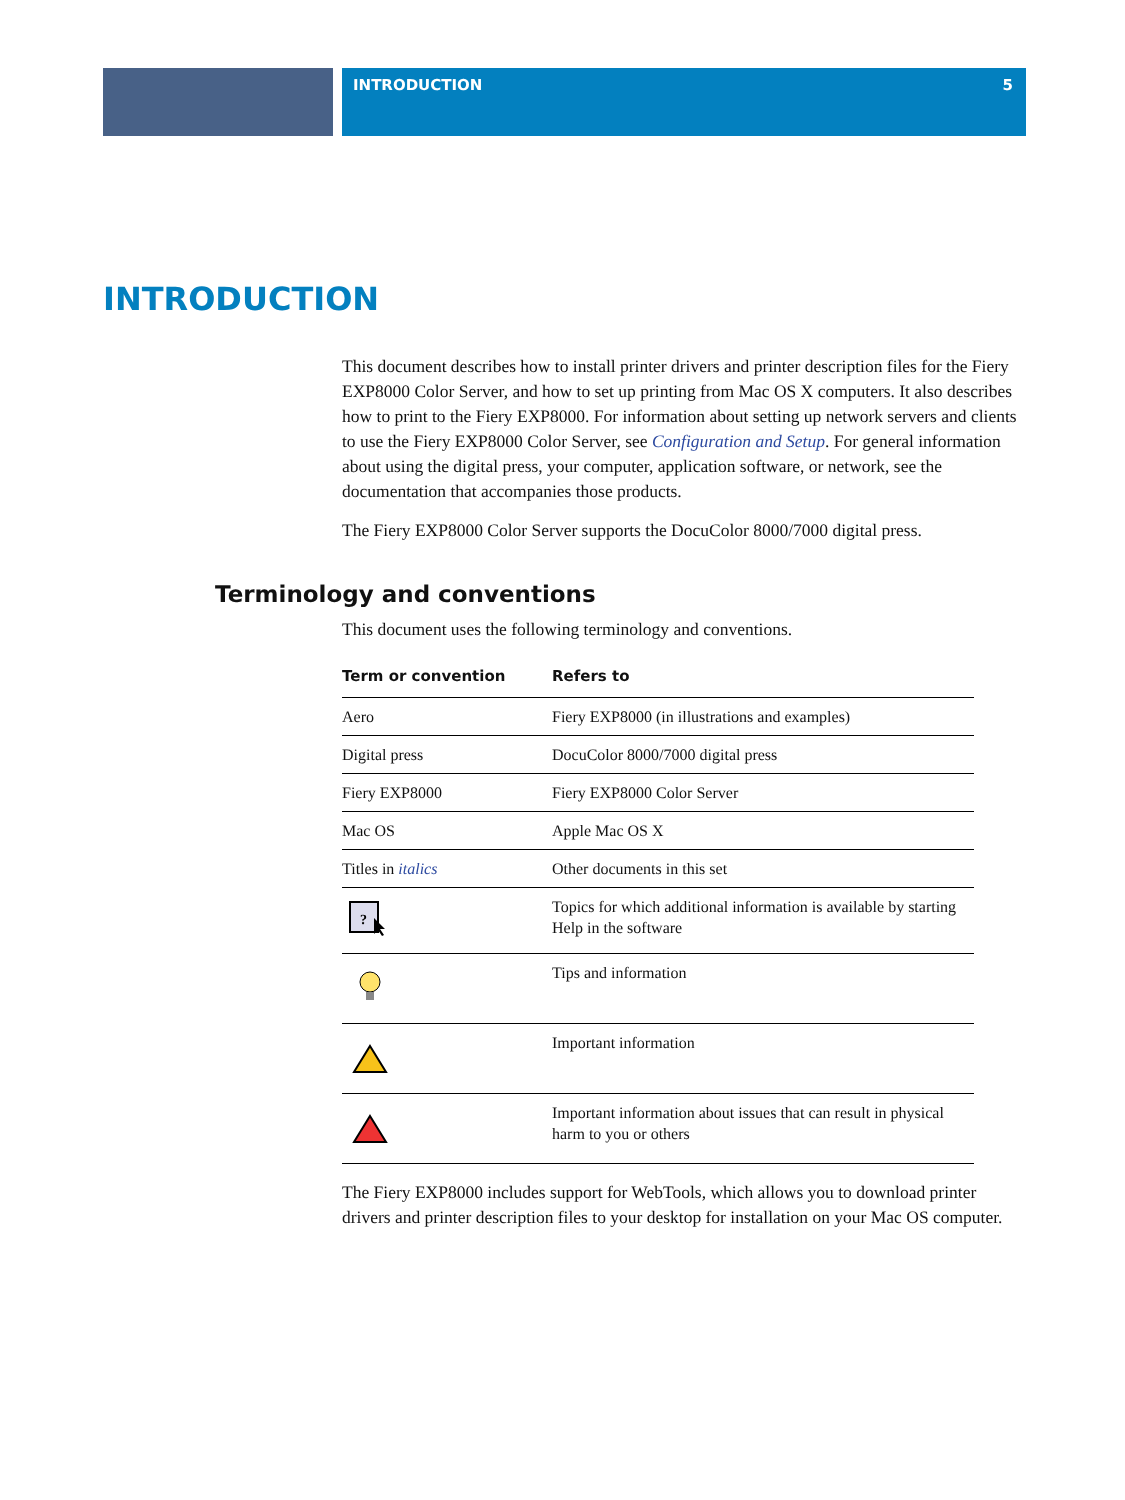INTRODUCTION 5
INTRODUCTION
This document describes how to install printer drivers and printer description files for the Fiery EXP8000 Color Server, and how to set up printing from Mac OS X computers. It also describes how to print to the Fiery EXP8000. For information about setting up network servers and clients to use the Fiery EXP8000 Color Server, see Configuration and Setup. For general information about using the digital press, your computer, application software, or network, see the documentation that accompanies those products.
The Fiery EXP8000 Color Server supports the DocuColor 8000/7000 digital press.
Terminology and conventions
This document uses the following terminology and conventions.
| Term or convention | Refers to |
| --- | --- |
| Aero | Fiery EXP8000 (in illustrations and examples) |
| Digital press | DocuColor 8000/7000 digital press |
| Fiery EXP8000 | Fiery EXP8000 Color Server |
| Mac OS | Apple Mac OS X |
| Titles in italics | Other documents in this set |
| ? | Topics for which additional information is available by starting Help in the software |
| | Tips and information |
| | Important information |
| | Important information about issues that can result in physical harm to you or others |
The Fiery EXP8000 includes support for WebTools, which allows you to download printer drivers and printer description files to your desktop for installation on your Mac OS computer.